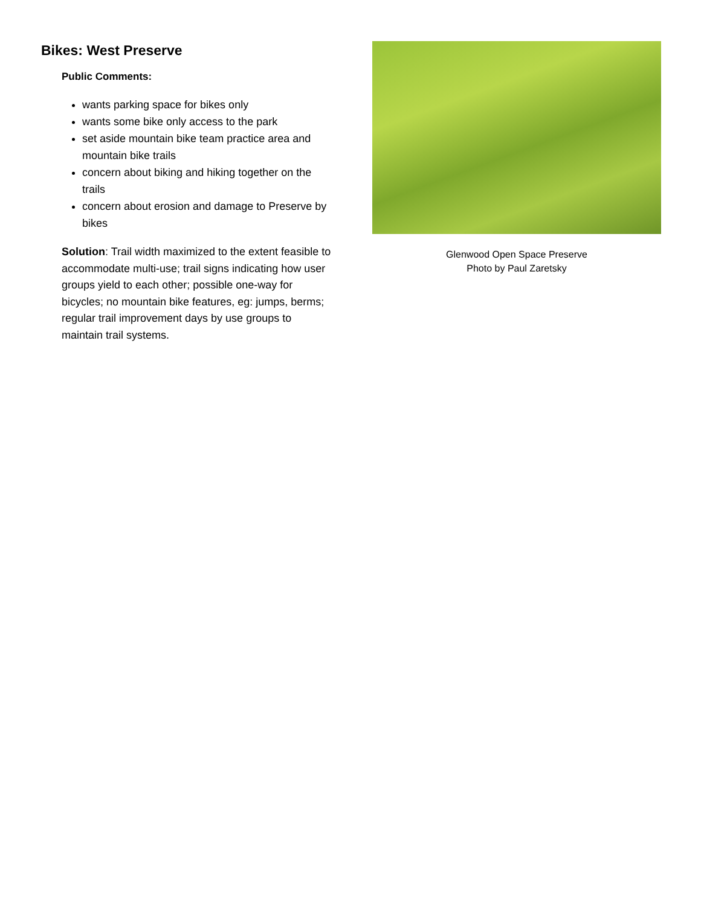Bikes: West Preserve
Public Comments:
wants parking space for bikes only
wants some bike only access to the park
set aside mountain bike team practice area and mountain bike trails
concern about biking and hiking together on the trails
concern about erosion and damage to Preserve by bikes
Solution: Trail width maximized to the extent feasible to accommodate multi-use; trail signs indicating how user groups yield to each other; possible one-way for bicycles; no mountain bike features, eg: jumps, berms; regular trail improvement days by use groups to maintain trail systems.
Glenwood Open Space Preserve
Photo by Paul Zaretsky